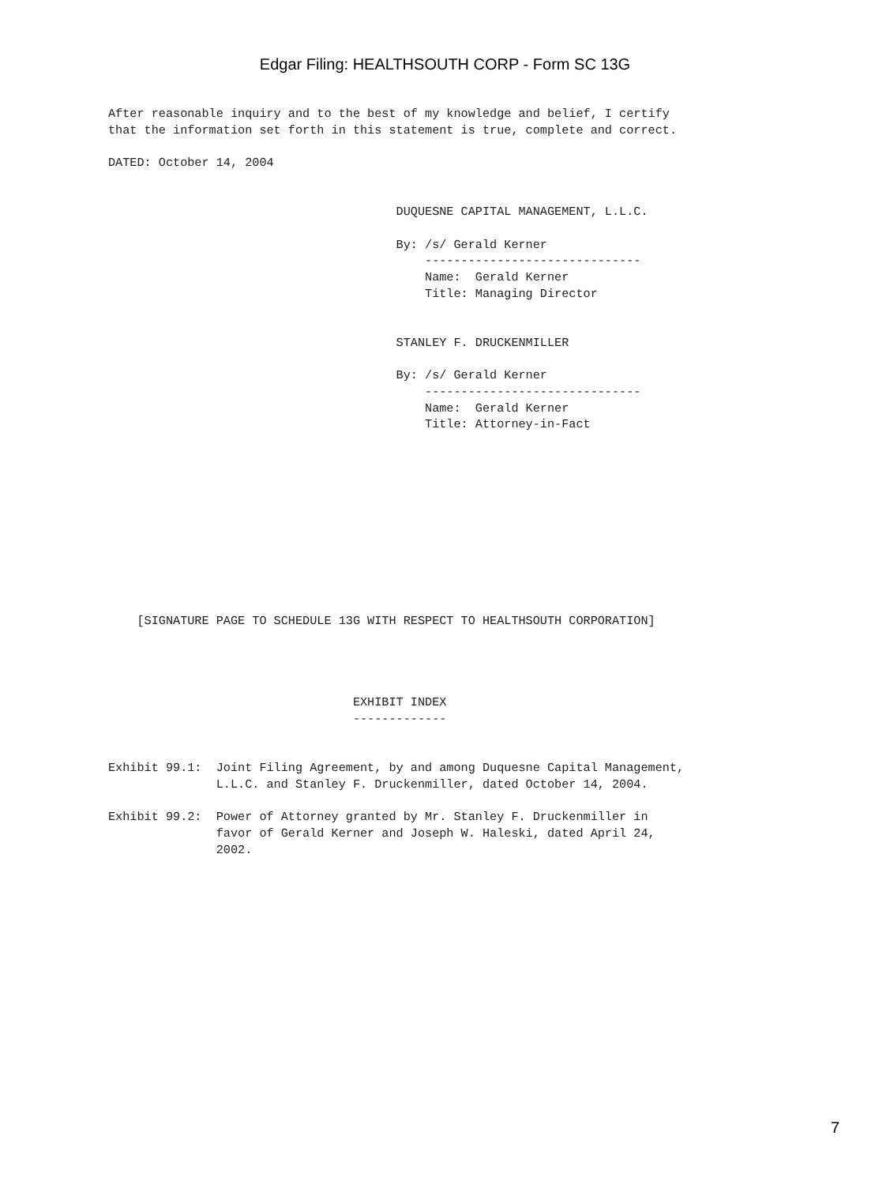Edgar Filing: HEALTHSOUTH CORP - Form SC 13G
After reasonable inquiry and to the best of my knowledge and belief, I certify
that the information set forth in this statement is true, complete and correct.

DATED: October 14, 2004


                                        DUQUESNE CAPITAL MANAGEMENT, L.L.C.

                                        By: /s/ Gerald Kerner
                                            ------------------------------
                                            Name:  Gerald Kerner
                                            Title: Managing Director


                                        STANLEY F. DRUCKENMILLER

                                        By: /s/ Gerald Kerner
                                            ------------------------------
                                            Name:  Gerald Kerner
                                            Title: Attorney-in-Fact











    [SIGNATURE PAGE TO SCHEDULE 13G WITH RESPECT TO HEALTHSOUTH CORPORATION]




                                  EXHIBIT INDEX
                                  -------------


Exhibit 99.1:  Joint Filing Agreement, by and among Duquesne Capital Management,
               L.L.C. and Stanley F. Druckenmiller, dated October 14, 2004.

Exhibit 99.2:  Power of Attorney granted by Mr. Stanley F. Druckenmiller in
               favor of Gerald Kerner and Joseph W. Haleski, dated April 24,
               2002.
7